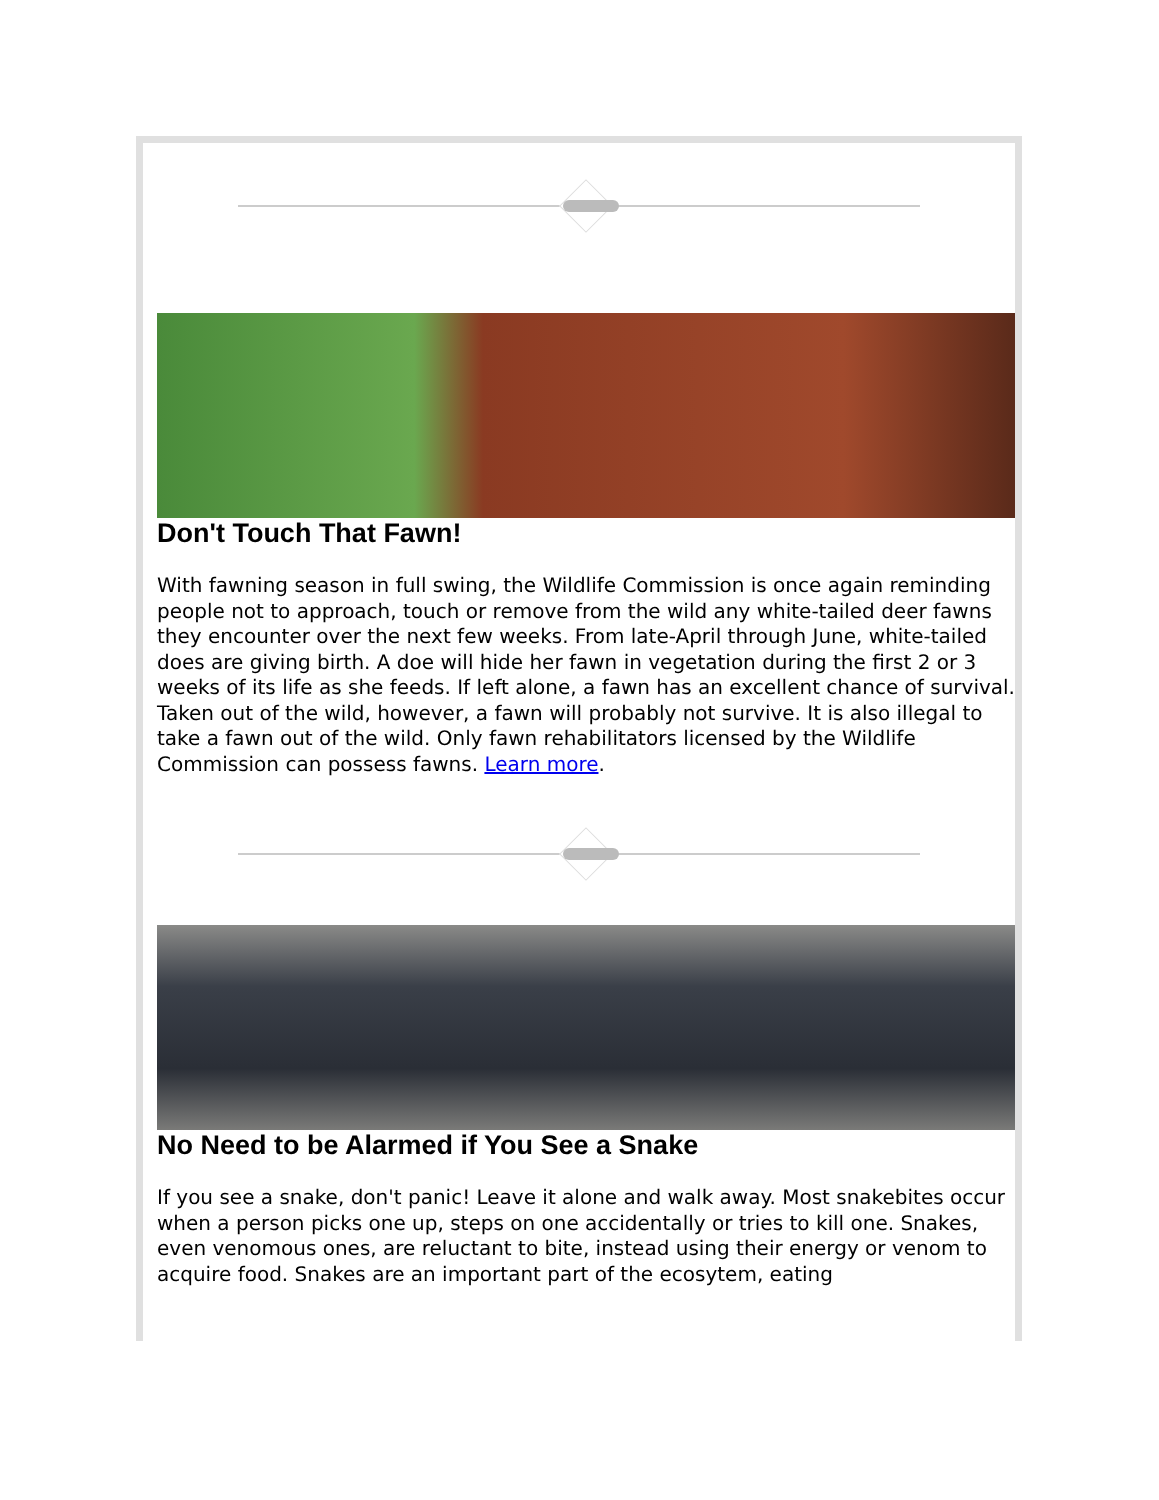Don't Touch That Fawn!
With fawning season in full swing, the Wildlife Commission is once again reminding people not to approach, touch or remove from the wild any white-tailed deer fawns they encounter over the next few weeks. From late-April through June, white-tailed does are giving birth. A doe will hide her fawn in vegetation during the first 2 or 3 weeks of its life as she feeds. If left alone, a fawn has an excellent chance of survival. Taken out of the wild, however, a fawn will probably not survive. It is also illegal to take a fawn out of the wild. Only fawn rehabilitators licensed by the Wildlife Commission can possess fawns. Learn more.
No Need to be Alarmed if You See a Snake
If you see a snake, don't panic! Leave it alone and walk away. Most snakebites occur when a person picks one up, steps on one accidentally or tries to kill one. Snakes, even venomous ones, are reluctant to bite, instead using their energy or venom to acquire food. Snakes are an important part of the ecosytem, eating